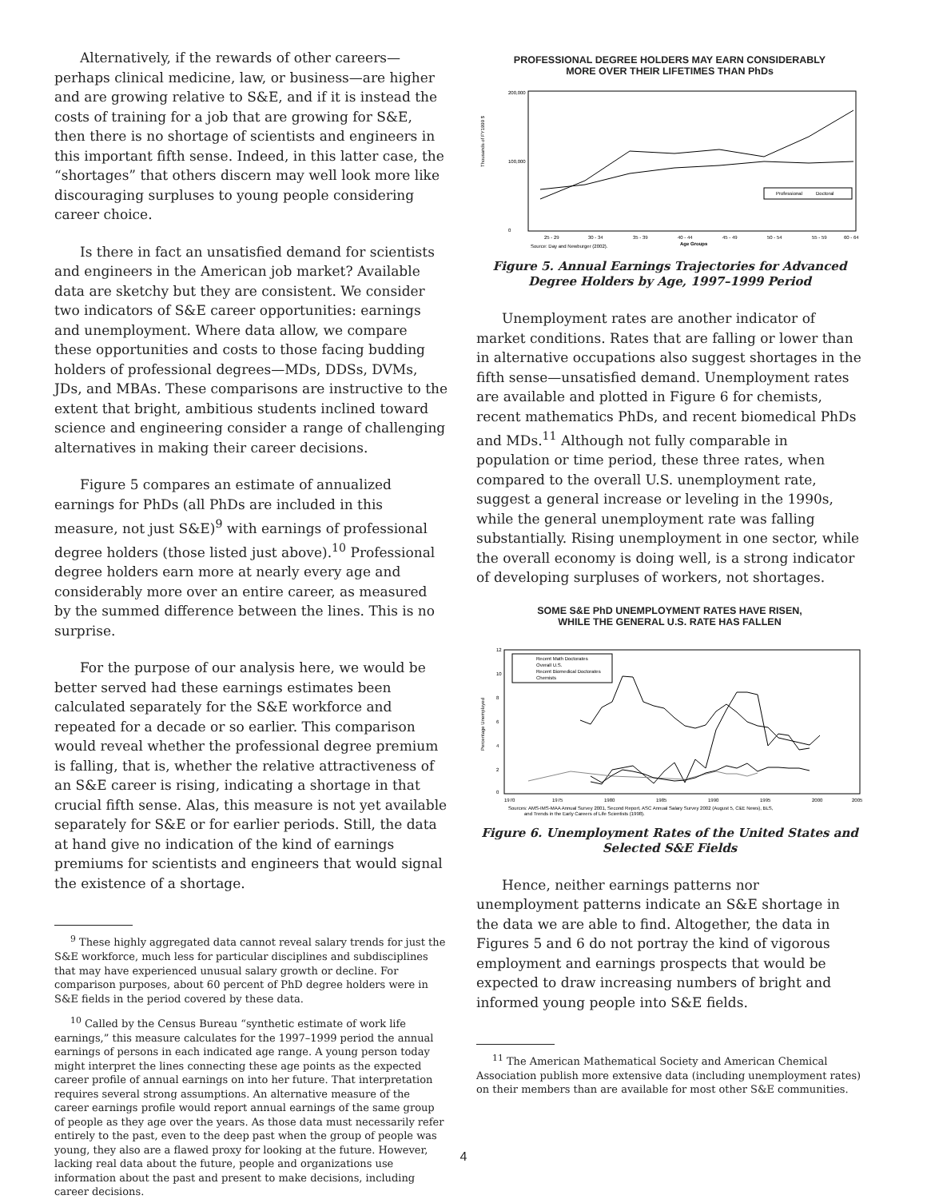Alternatively, if the rewards of other careers—perhaps clinical medicine, law, or business—are higher and are growing relative to S&E, and if it is instead the costs of training for a job that are growing for S&E, then there is no shortage of scientists and engineers in this important fifth sense. Indeed, in this latter case, the “shortages” that others discern may well look more like discouraging surpluses to young people considering career choice.
Is there in fact an unsatisfied demand for scientists and engineers in the American job market? Available data are sketchy but they are consistent. We consider two indicators of S&E career opportunities: earnings and unemployment. Where data allow, we compare these opportunities and costs to those facing budding holders of professional degrees—MDs, DDSs, DVMs, JDs, and MBAs. These comparisons are instructive to the extent that bright, ambitious students inclined toward science and engineering consider a range of challenging alternatives in making their career decisions.
Figure 5 compares an estimate of annualized earnings for PhDs (all PhDs are included in this measure, not just S&E)<sup>9</sup> with earnings of professional degree holders (those listed just above).<sup>10</sup> Professional degree holders earn more at nearly every age and considerably more over an entire career, as measured by the summed difference between the lines. This is no surprise.
For the purpose of our analysis here, we would be better served had these earnings estimates been calculated separately for the S&E workforce and repeated for a decade or so earlier. This comparison would reveal whether the professional degree premium is falling, that is, whether the relative attractiveness of an S&E career is rising, indicating a shortage in that crucial fifth sense. Alas, this measure is not yet available separately for S&E or for earlier periods. Still, the data at hand give no indication of the kind of earnings premiums for scientists and engineers that would signal the existence of a shortage.
<sup>9</sup> These highly aggregated data cannot reveal salary trends for just the S&E workforce, much less for particular disciplines and subdisciplines that may have experienced unusual salary growth or decline. For comparison purposes, about 60 percent of PhD degree holders were in S&E fields in the period covered by these data.
<sup>10</sup> Called by the Census Bureau “synthetic estimate of work life earnings,” this measure calculates for the 1997–1999 period the annual earnings of persons in each indicated age range. A young person today might interpret the lines connecting these age points as the expected career profile of annual earnings on into her future. That interpretation requires several strong assumptions. An alternative measure of the career earnings profile would report annual earnings of the same group of people as they age over the years. As those data must necessarily refer entirely to the past, even to the deep past when the group of people was young, they also are a flawed proxy for looking at the future. However, lacking real data about the future, people and organizations use information about the past and present to make decisions, including career decisions.
PROFESSIONAL DEGREE HOLDERS MAY EARN CONSIDERABLY
MORE OVER THEIR LIFETIMES THAN PhDs
Thousands of FY1999 $
200,000
0
100,000
25 - 29
30 - 34
35 - 39
40 - 44
45 - 49
50 - 54
55 - 59
60 - 64
Age Groups
Source: Day and Newburger (2002).
Professional
Doctoral
Figure 5. Annual Earnings Trajectories for Advanced Degree Holders by Age, 1997–1999 Period
Unemployment rates are another indicator of market conditions. Rates that are falling or lower than in alternative occupations also suggest shortages in the fifth sense—unsatisfied demand. Unemployment rates are available and plotted in Figure 6 for chemists, recent mathematics PhDs, and recent biomedical PhDs and MDs.<sup>11</sup> Although not fully comparable in population or time period, these three rates, when compared to the overall U.S. unemployment rate, suggest a general increase or leveling in the 1990s, while the general unemployment rate was falling substantially. Rising unemployment in one sector, while the overall economy is doing well, is a strong indicator of developing surpluses of workers, not shortages.
SOME S&E PhD UNEMPLOYMENT RATES HAVE RISEN,
WHILE THE GENERAL U.S. RATE HAS FALLEN
Percentage Unemployed
12
10
8
6
4
2
0
Recent Math Doctorates
Overall U.S.
Recent Biomedical Doctorates
Chemists
1970
1975
1980
1985
1990
1995
2000
2005
Sources: AMS-IMS-MAA Annual Survey 2001, Second Report, ASC Annual Salary Survey 2002 (August 5, C&E News), BLS,
and Trends in the Early Careers of Life Scientists (1998).
Figure 6. Unemployment Rates of the United States and Selected S&E Fields
Hence, neither earnings patterns nor unemployment patterns indicate an S&E shortage in the data we are able to find. Altogether, the data in Figures 5 and 6 do not portray the kind of vigorous employment and earnings prospects that would be expected to draw increasing numbers of bright and informed young people into S&E fields.
<sup>11</sup> The American Mathematical Society and American Chemical Association publish more extensive data (including unemployment rates) on their members than are available for most other S&E communities.
4